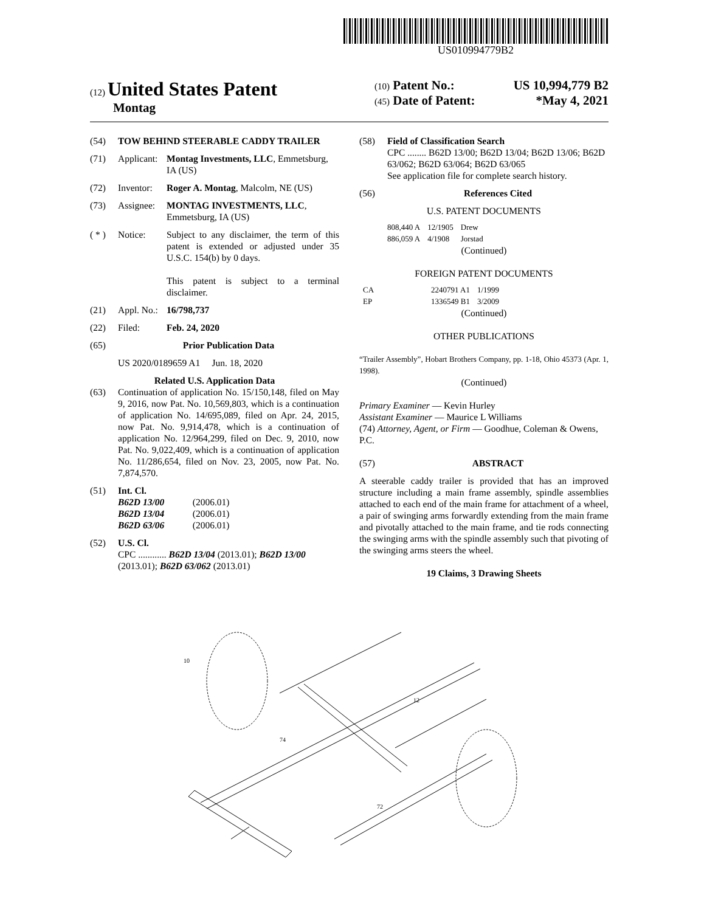US010994779B2
(12) United States Patent
Montag
(10) Patent No.: US 10,994,779 B2
(45) Date of Patent: *May 4, 2021
(54) TOW BEHIND STEERABLE CADDY TRAILER
(71) Applicant: Montag Investments, LLC, Emmetsburg, IA (US)
(72) Inventor: Roger A. Montag, Malcolm, NE (US)
(73) Assignee: MONTAG INVESTMENTS, LLC, Emmetsburg, IA (US)
( * ) Notice: Subject to any disclaimer, the term of this patent is extended or adjusted under 35 U.S.C. 154(b) by 0 days.
This patent is subject to a terminal disclaimer.
(21) Appl. No.: 16/798,737
(22) Filed: Feb. 24, 2020
(65) Prior Publication Data
US 2020/0189659 A1 Jun. 18, 2020
Related U.S. Application Data
(63) Continuation of application No. 15/150,148, filed on May 9, 2016, now Pat. No. 10,569,803, which is a continuation of application No. 14/695,089, filed on Apr. 24, 2015, now Pat. No. 9,914,478, which is a continuation of application No. 12/964,299, filed on Dec. 9, 2010, now Pat. No. 9,022,409, which is a continuation of application No. 11/286,654, filed on Nov. 23, 2005, now Pat. No. 7,874,570.
(51) Int. Cl.
B62D 13/00 (2006.01)
B62D 13/04 (2006.01)
B62D 63/06 (2006.01)
(52) U.S. Cl.
CPC ............ B62D 13/04 (2013.01); B62D 13/00 (2013.01); B62D 63/062 (2013.01)
(58) Field of Classification Search
CPC ........ B62D 13/00; B62D 13/04; B62D 13/06; B62D 63/062; B62D 63/064; B62D 63/065
See application file for complete search history.
(56) References Cited
U.S. PATENT DOCUMENTS
| 808,440 A | 12/1905 | Drew |
| 886,059 A | 4/1908 | Jorstad |
(Continued)
FOREIGN PATENT DOCUMENTS
| CA | 2240791 A1 | 1/1999 |
| EP | 1336549 B1 | 3/2009 |
(Continued)
OTHER PUBLICATIONS
“Trailer Assembly”, Hobart Brothers Company, pp. 1-18, Ohio 45373 (Apr. 1, 1998).
(Continued)
Primary Examiner — Kevin Hurley
Assistant Examiner — Maurice L Williams
(74) Attorney, Agent, or Firm — Goodhue, Coleman & Owens, P.C.
(57) ABSTRACT
A steerable caddy trailer is provided that has an improved structure including a main frame assembly, spindle assemblies attached to each end of the main frame for attachment of a wheel, a pair of swinging arms forwardly extending from the main frame and pivotally attached to the main frame, and tie rods connecting the swinging arms with the spindle assembly such that pivoting of the swinging arms steers the wheel.
19 Claims, 3 Drawing Sheets
10
12
74
72